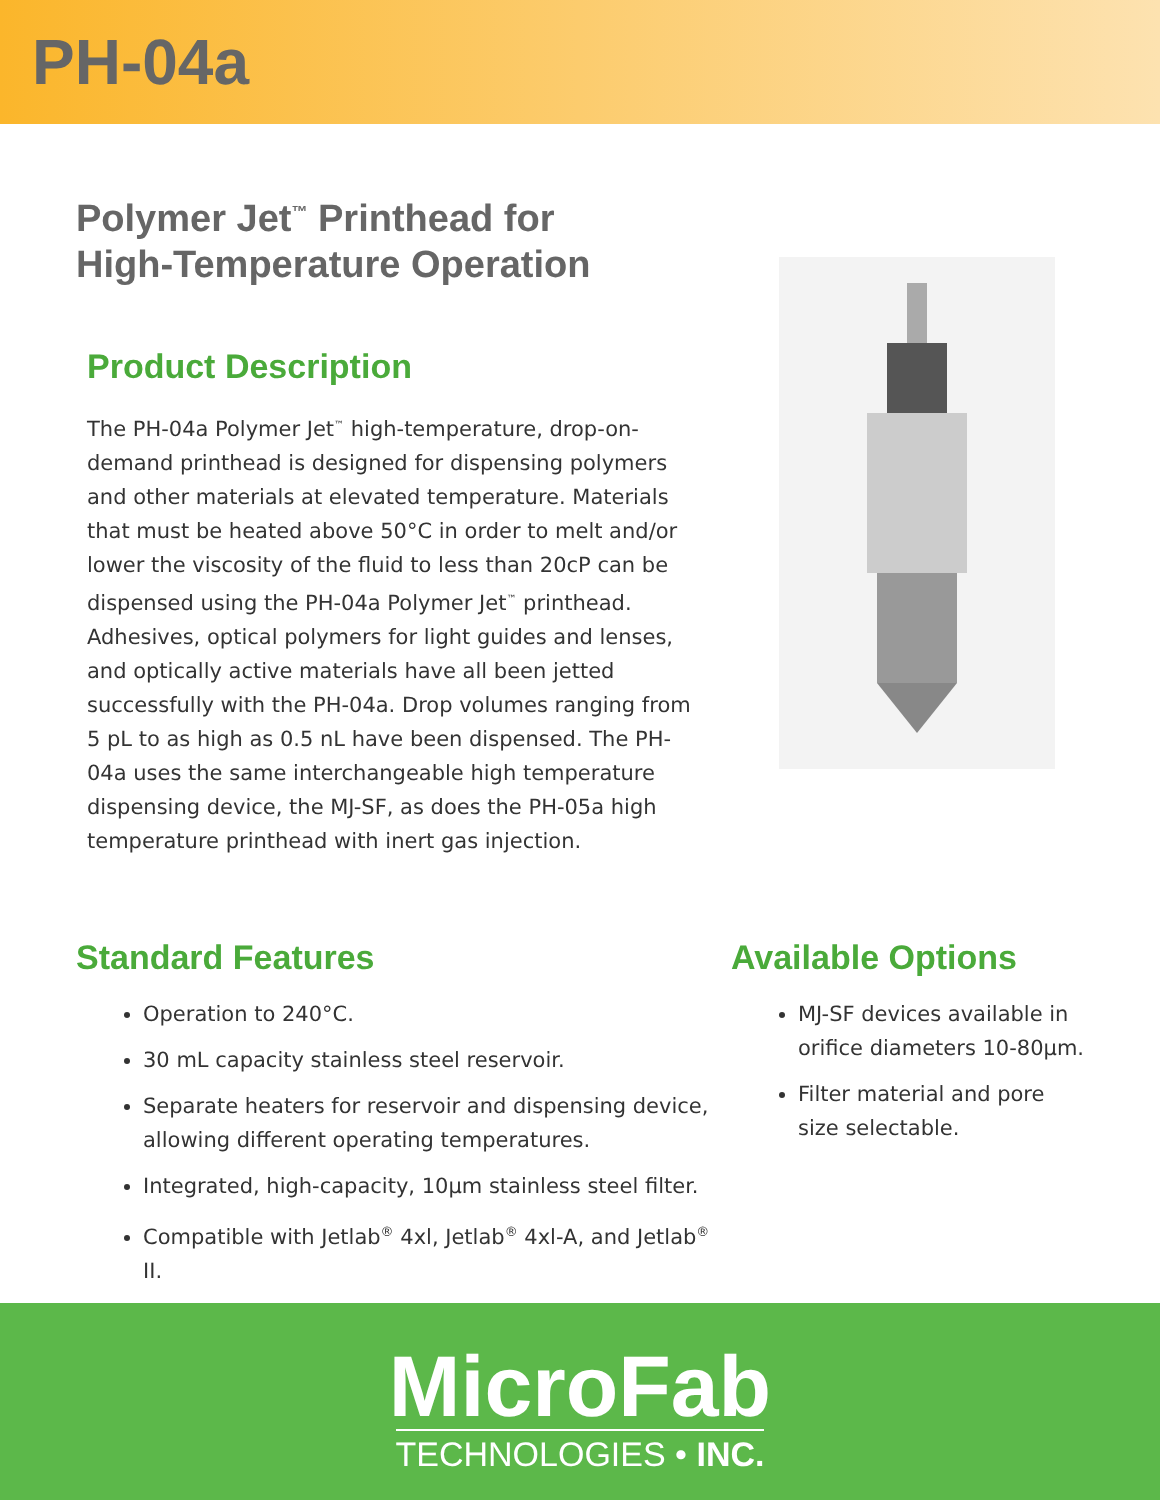PH-04a
Polymer Jet<sup>™</sup> Printhead for
High-Temperature Operation
Product Description
The PH-04a Polymer Jet<sup>™</sup> high-temperature, drop-on-demand printhead is designed for dispensing polymers and other materials at elevated temperature. Materials that must be heated above 50°C in order to melt and/or lower the viscosity of the fluid to less than 20cP can be dispensed using the PH-04a Polymer Jet<sup>™</sup> printhead. Adhesives, optical polymers for light guides and lenses, and optically active materials have all been jetted successfully with the PH-04a. Drop volumes ranging from 5 pL to as high as 0.5 nL have been dispensed. The PH-04a uses the same interchangeable high temperature dispensing device, the MJ-SF, as does the PH-05a high temperature printhead with inert gas injection.
Standard Features
Operation to 240°C.
30 mL capacity stainless steel reservoir.
Separate heaters for reservoir and dispensing device, allowing different operating temperatures.
Integrated, high-capacity, 10µm stainless steel filter.
Compatible with Jetlab<sup>®</sup> 4xl, Jetlab<sup>®</sup> 4xl-A, and Jetlab<sup>®</sup> II.
Available Options
MJ-SF devices available in orifice diameters 10-80µm.
Filter material and pore size selectable.
MicroFab
TECHNOLOGIES • INC.